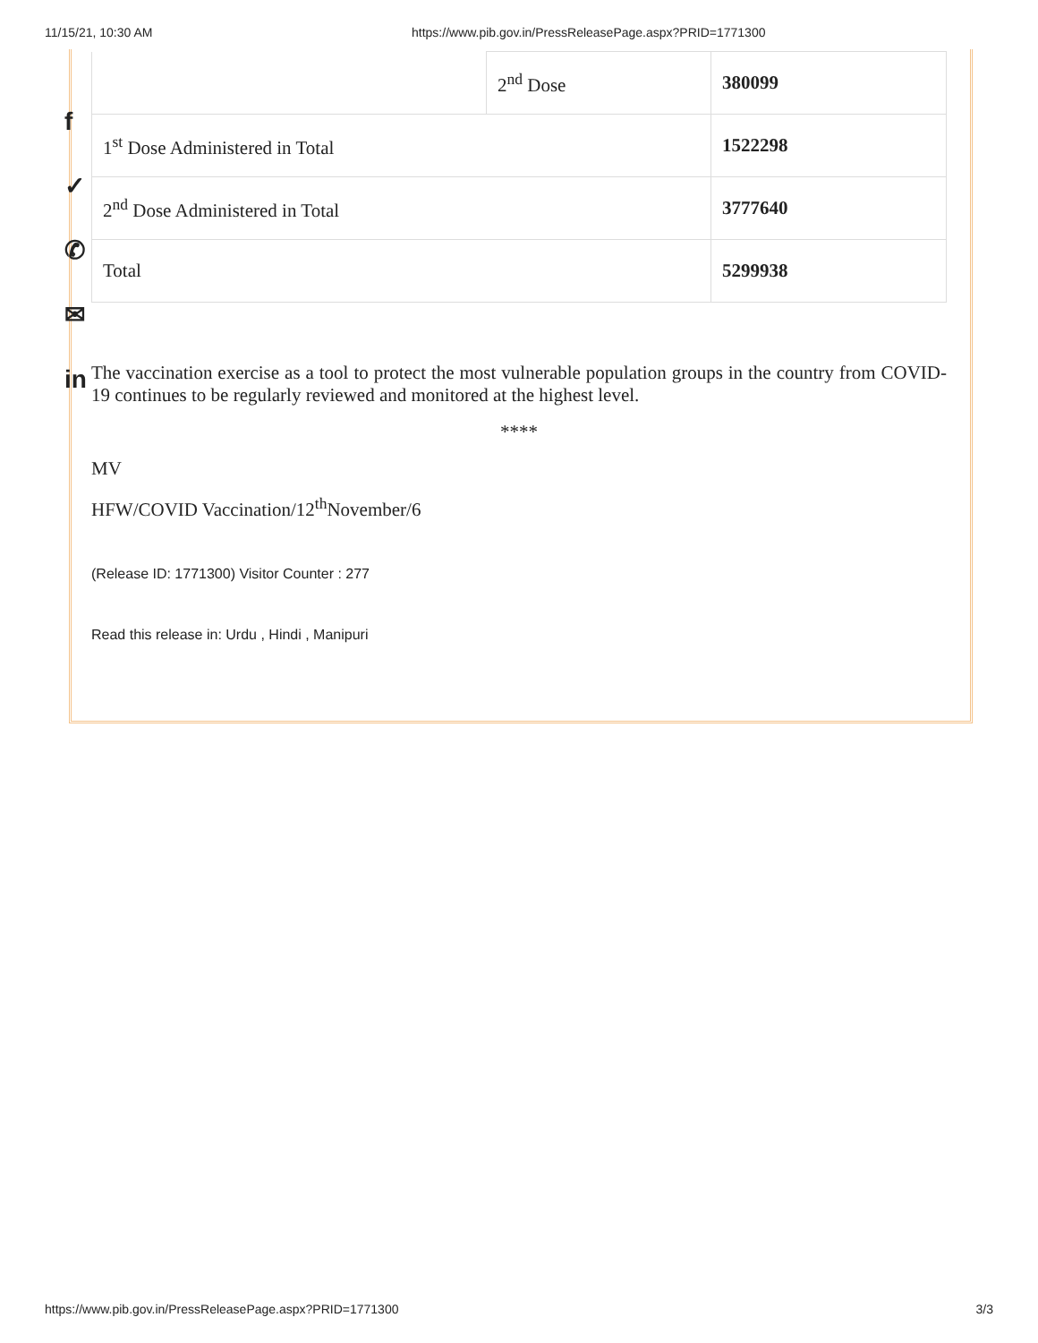11/15/21, 10:30 AM https://www.pib.gov.in/PressReleasePage.aspx?PRID=1771300
f
✓
✆
✉
in
| | 2<sup>nd</sup> Dose | 380099 |
| 1<sup>st</sup> Dose Administered in Total | | 1522298 |
| 2<sup>nd</sup> Dose Administered in Total | | 3777640 |
| Total | | 5299938 |
The vaccination exercise as a tool to protect the most vulnerable population groups in the country from COVID-19 continues to be regularly reviewed and monitored at the highest level.
****
MV
HFW/COVID Vaccination/12<sup>th</sup>November/6
(Release ID: 1771300) Visitor Counter : 277
Read this release in: Urdu , Hindi , Manipuri
https://www.pib.gov.in/PressReleasePage.aspx?PRID=1771300 3/3